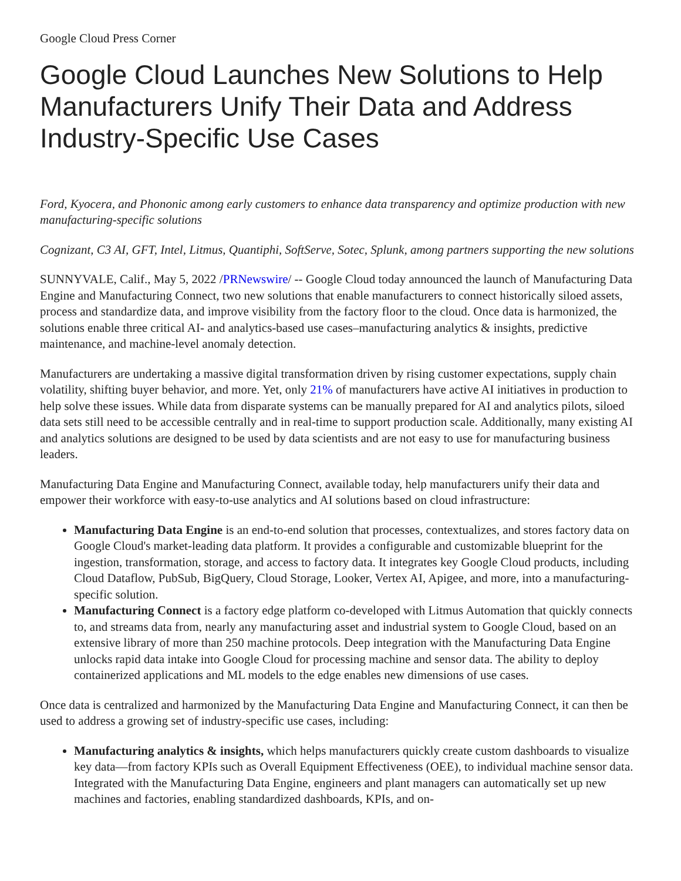Google Cloud Press Corner
Google Cloud Launches New Solutions to Help Manufacturers Unify Their Data and Address Industry-Specific Use Cases
Ford, Kyocera, and Phononic among early customers to enhance data transparency and optimize production with new manufacturing-specific solutions
Cognizant, C3 AI, GFT, Intel, Litmus, Quantiphi, SoftServe, Sotec, Splunk, among partners supporting the new solutions
SUNNYVALE, Calif., May 5, 2022 /PRNewswire/ -- Google Cloud today announced the launch of Manufacturing Data Engine and Manufacturing Connect, two new solutions that enable manufacturers to connect historically siloed assets, process and standardize data, and improve visibility from the factory floor to the cloud. Once data is harmonized, the solutions enable three critical AI- and analytics-based use cases–manufacturing analytics & insights, predictive maintenance, and machine-level anomaly detection.
Manufacturers are undertaking a massive digital transformation driven by rising customer expectations, supply chain volatility, shifting buyer behavior, and more. Yet, only 21% of manufacturers have active AI initiatives in production to help solve these issues. While data from disparate systems can be manually prepared for AI and analytics pilots, siloed data sets still need to be accessible centrally and in real-time to support production scale. Additionally, many existing AI and analytics solutions are designed to be used by data scientists and are not easy to use for manufacturing business leaders.
Manufacturing Data Engine and Manufacturing Connect, available today, help manufacturers unify their data and empower their workforce with easy-to-use analytics and AI solutions based on cloud infrastructure:
Manufacturing Data Engine is an end-to-end solution that processes, contextualizes, and stores factory data on Google Cloud's market-leading data platform. It provides a configurable and customizable blueprint for the ingestion, transformation, storage, and access to factory data. It integrates key Google Cloud products, including Cloud Dataflow, PubSub, BigQuery, Cloud Storage, Looker, Vertex AI, Apigee, and more, into a manufacturing-specific solution.
Manufacturing Connect is a factory edge platform co-developed with Litmus Automation that quickly connects to, and streams data from, nearly any manufacturing asset and industrial system to Google Cloud, based on an extensive library of more than 250 machine protocols. Deep integration with the Manufacturing Data Engine unlocks rapid data intake into Google Cloud for processing machine and sensor data. The ability to deploy containerized applications and ML models to the edge enables new dimensions of use cases.
Once data is centralized and harmonized by the Manufacturing Data Engine and Manufacturing Connect, it can then be used to address a growing set of industry-specific use cases, including:
Manufacturing analytics & insights, which helps manufacturers quickly create custom dashboards to visualize key data—from factory KPIs such as Overall Equipment Effectiveness (OEE), to individual machine sensor data. Integrated with the Manufacturing Data Engine, engineers and plant managers can automatically set up new machines and factories, enabling standardized dashboards, KPIs, and on-